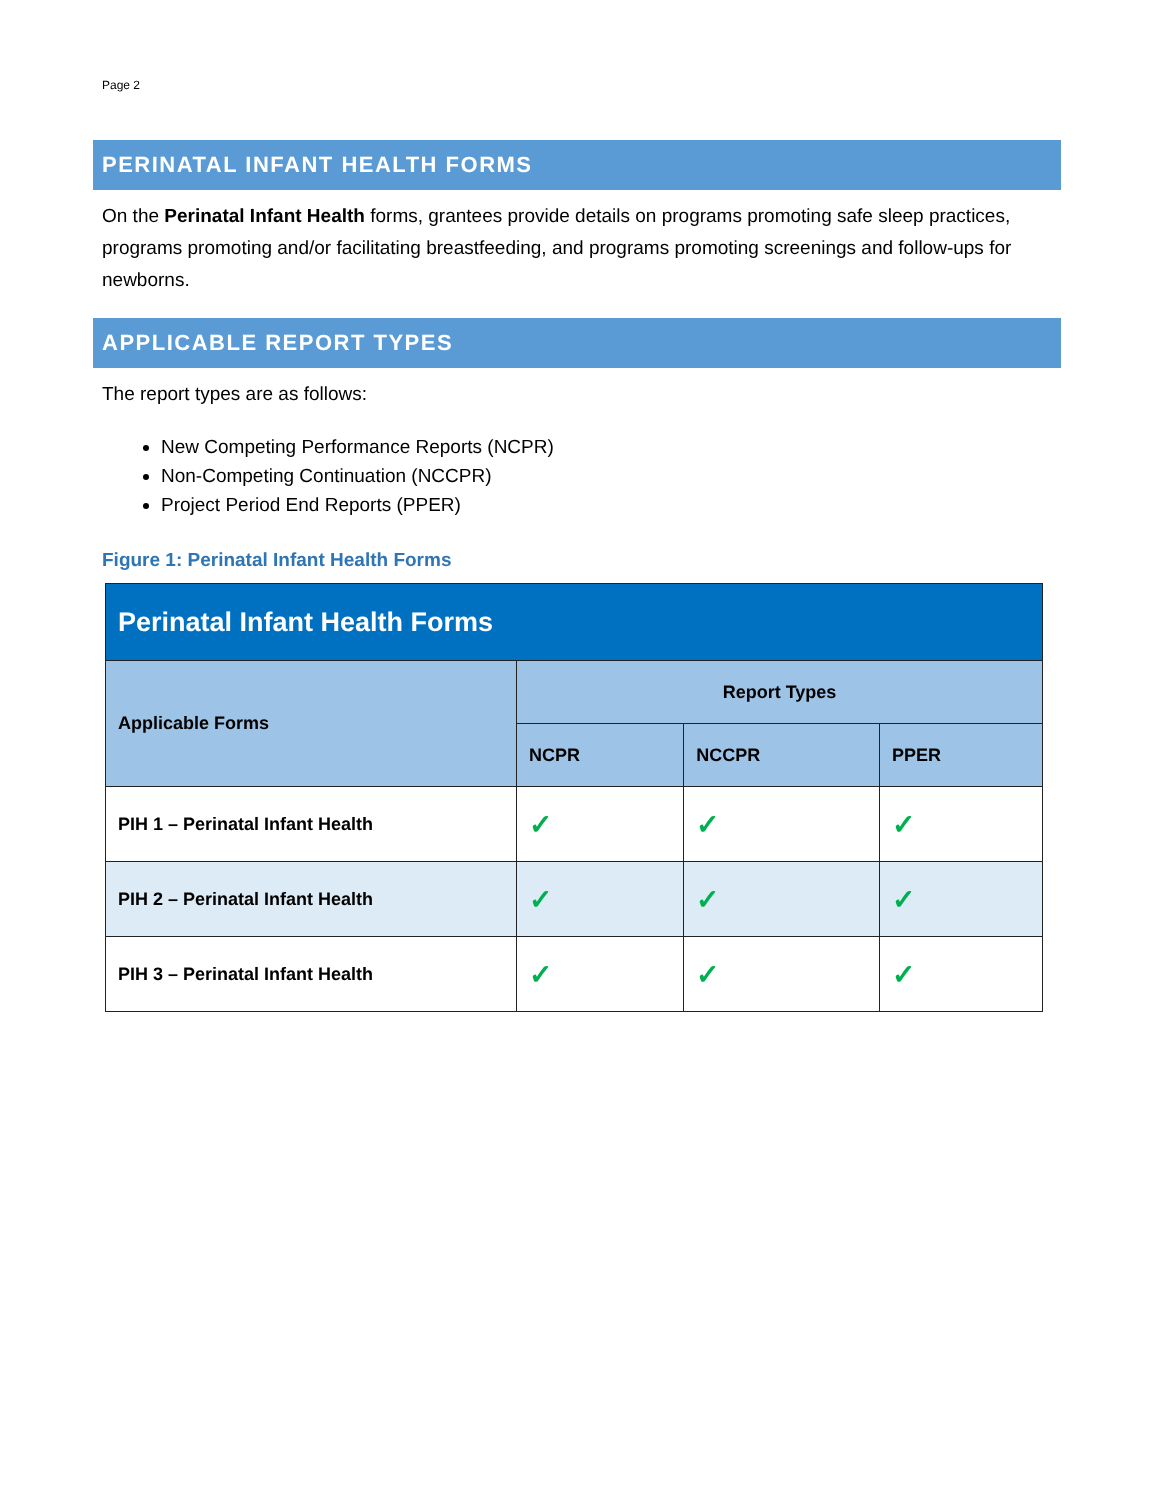Page 2
PERINATAL INFANT HEALTH FORMS
On the Perinatal Infant Health forms, grantees provide details on programs promoting safe sleep practices, programs promoting and/or facilitating breastfeeding, and programs promoting screenings and follow-ups for newborns.
APPLICABLE REPORT TYPES
The report types are as follows:
New Competing Performance Reports (NCPR)
Non-Competing Continuation (NCCPR)
Project Period End Reports (PPER)
Figure 1: Perinatal Infant Health Forms
| Perinatal Infant Health Forms | | | |
| --- | --- | --- | --- |
| Applicable Forms | Report Types | | |
| | NCPR | NCCPR | PPER |
| PIH 1 – Perinatal Infant Health | ✓ | ✓ | ✓ |
| PIH 2 – Perinatal Infant Health | ✓ | ✓ | ✓ |
| PIH 3 – Perinatal Infant Health | ✓ | ✓ | ✓ |